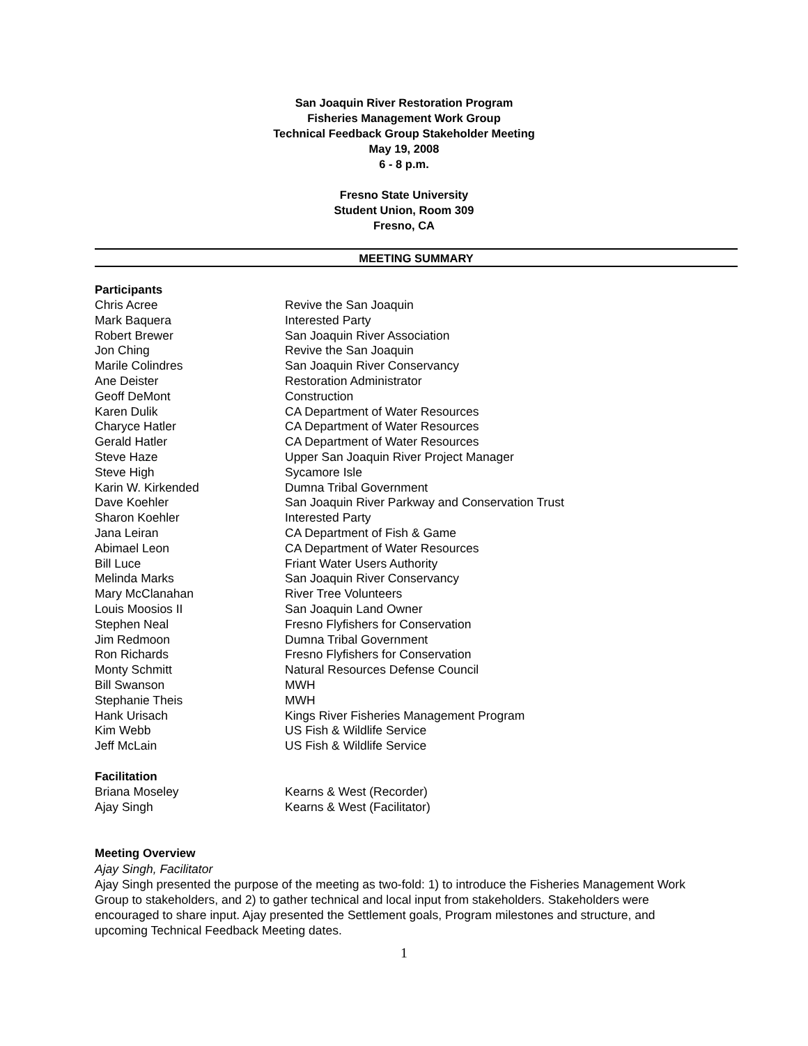San Joaquin River Restoration Program
Fisheries Management Work Group
Technical Feedback Group Stakeholder Meeting
May 19, 2008
6 - 8 p.m.
Fresno State University
Student Union, Room 309
Fresno, CA
MEETING SUMMARY
Participants
| Chris Acree | Revive the San Joaquin |
| Mark Baquera | Interested Party |
| Robert Brewer | San Joaquin River Association |
| Jon Ching | Revive the San Joaquin |
| Marile Colindres | San Joaquin River Conservancy |
| Ane Deister | Restoration Administrator |
| Geoff DeMont | Construction |
| Karen Dulik | CA Department of Water Resources |
| Charyce Hatler | CA Department of Water Resources |
| Gerald Hatler | CA Department of Water Resources |
| Steve Haze | Upper San Joaquin River Project Manager |
| Steve High | Sycamore Isle |
| Karin W. Kirkended | Dumna Tribal Government |
| Dave Koehler | San Joaquin River Parkway and Conservation Trust |
| Sharon Koehler | Interested Party |
| Jana Leiran | CA Department of Fish & Game |
| Abimael Leon | CA Department of Water Resources |
| Bill Luce | Friant Water Users Authority |
| Melinda Marks | San Joaquin River Conservancy |
| Mary McClanahan | River Tree Volunteers |
| Louis Moosios II | San Joaquin Land Owner |
| Stephen Neal | Fresno Flyfishers for Conservation |
| Jim Redmoon | Dumna Tribal Government |
| Ron Richards | Fresno Flyfishers for Conservation |
| Monty Schmitt | Natural Resources Defense Council |
| Bill Swanson | MWH |
| Stephanie Theis | MWH |
| Hank Urisach | Kings River Fisheries Management Program |
| Kim Webb | US Fish & Wildlife Service |
| Jeff McLain | US Fish & Wildlife Service |
Facilitation
| Briana Moseley | Kearns & West (Recorder) |
| Ajay Singh | Kearns & West (Facilitator) |
Meeting Overview
Ajay Singh, Facilitator
Ajay Singh presented the purpose of the meeting as two-fold: 1) to introduce the Fisheries Management Work Group to stakeholders, and 2) to gather technical and local input from stakeholders. Stakeholders were encouraged to share input. Ajay presented the Settlement goals, Program milestones and structure, and upcoming Technical Feedback Meeting dates.
1